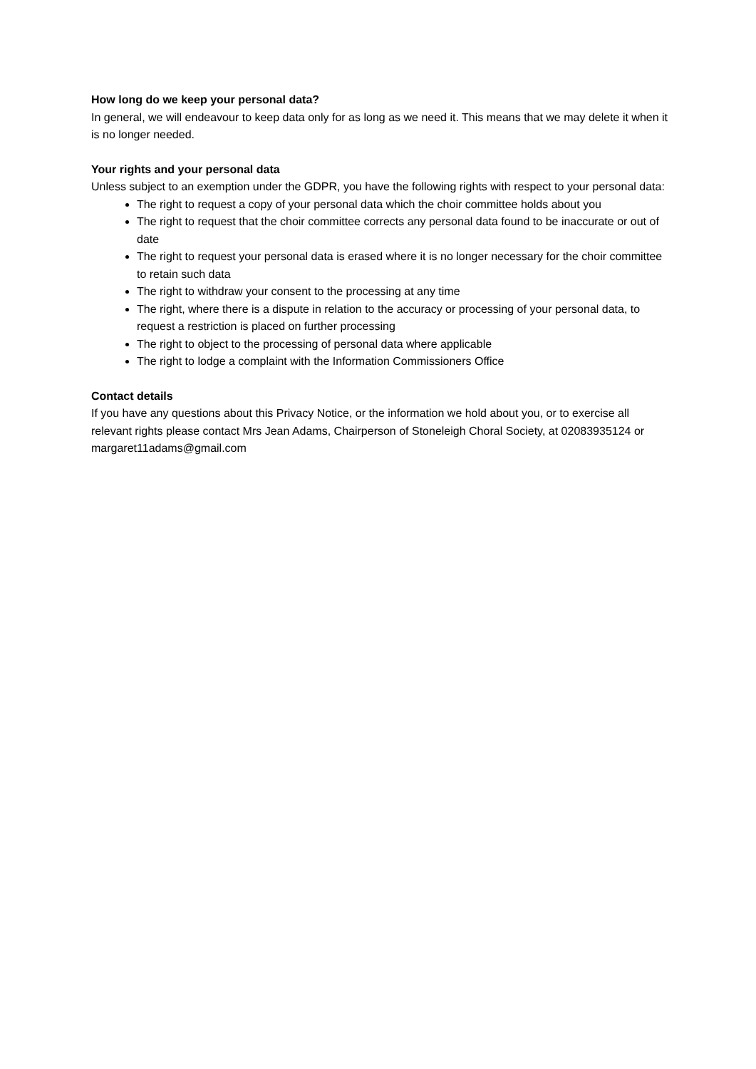How long do we keep your personal data?
In general, we will endeavour to keep data only for as long as we need it. This means that we may delete it when it is no longer needed.
Your rights and your personal data
Unless subject to an exemption under the GDPR, you have the following rights with respect to your personal data:
The right to request a copy of your personal data which the choir committee holds about you
The right to request that the choir committee corrects any personal data found to be inaccurate or out of date
The right to request your personal data is erased where it is no longer necessary for the choir committee to retain such data
The right to withdraw your consent to the processing at any time
The right, where there is a dispute in relation to the accuracy or processing of your personal data, to request a restriction is placed on further processing
The right to object to the processing of personal data where applicable
The right to lodge a complaint with the Information Commissioners Office
Contact details
If you have any questions about this Privacy Notice, or the information we hold about you, or to exercise all relevant rights please contact Mrs Jean Adams, Chairperson of Stoneleigh Choral Society, at 02083935124 or margaret11adams@gmail.com